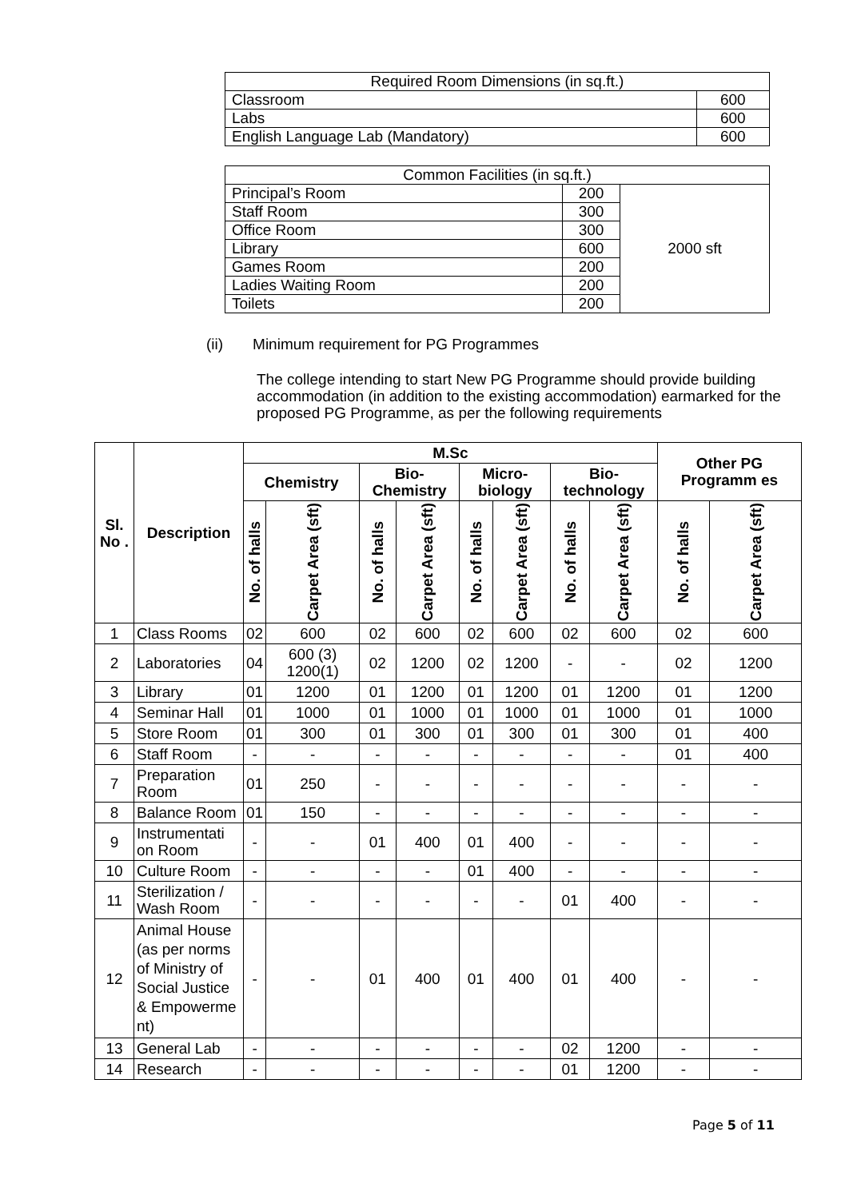| Required Room Dimensions (in sq.ft.) | |
| Classroom | 600 |
| Labs | 600 |
| English Language Lab (Mandatory) | 600 |
| Common Facilities (in sq.ft.) | | |
| Principal’s Room | 200 | 2000 sft |
| Staff Room | 300 | |
| Office Room | 300 | |
| Library | 600 | |
| Games Room | 200 | |
| Ladies Waiting Room | 200 | |
| Toilets | 200 | |
(ii) Minimum requirement for PG Programmes
The college intending to start New PG Programme should provide building accommodation (in addition to the existing accommodation) earmarked for the proposed PG Programme, as per the following requirements
| Sl. No . | Description | M.Sc | | | | | | | | Other PG Programm es | |
| --- | --- | --- | --- | --- | --- | --- | --- | --- | --- | --- | --- |
| | | Chemistry | | Bio-Chemistry | | Micro-biology | | Bio-technology | | | |
| | | No. of halls | Carpet Area (sft) | No. of halls | Carpet Area (sft) | No. of halls | Carpet Area (sft) | No. of halls | Carpet Area (sft) | No. of halls | Carpet Area (sft) |
| 1 | Class Rooms | 02 | 600 | 02 | 600 | 02 | 600 | 02 | 600 | 02 | 600 |
| 2 | Laboratories | 04 | 600 (3) 1200(1) | 02 | 1200 | 02 | 1200 | - | - | 02 | 1200 |
| 3 | Library | 01 | 1200 | 01 | 1200 | 01 | 1200 | 01 | 1200 | 01 | 1200 |
| 4 | Seminar Hall | 01 | 1000 | 01 | 1000 | 01 | 1000 | 01 | 1000 | 01 | 1000 |
| 5 | Store Room | 01 | 300 | 01 | 300 | 01 | 300 | 01 | 300 | 01 | 400 |
| 6 | Staff Room | - | - | - | - | - | - | - | - | 01 | 400 |
| 7 | Preparation Room | 01 | 250 | - | - | - | - | - | - | - | - |
| 8 | Balance Room | 01 | 150 | - | - | - | - | - | - | - | - |
| 9 | Instrumentati on Room | - | - | 01 | 400 | 01 | 400 | - | - | - | - |
| 10 | Culture Room | - | - | - | - | 01 | 400 | - | - | - | - |
| 11 | Sterilization / Wash Room | - | - | - | - | - | - | 01 | 400 | - | - |
| 12 | Animal House (as per norms of Ministry of Social Justice & Empowerme nt) | - | - | 01 | 400 | 01 | 400 | 01 | 400 | - | - |
| 13 | General Lab | - | - | - | - | - | - | 02 | 1200 | - | - |
| 14 | Research | - | - | - | - | - | - | 01 | 1200 | - | - |
Page 5 of 11